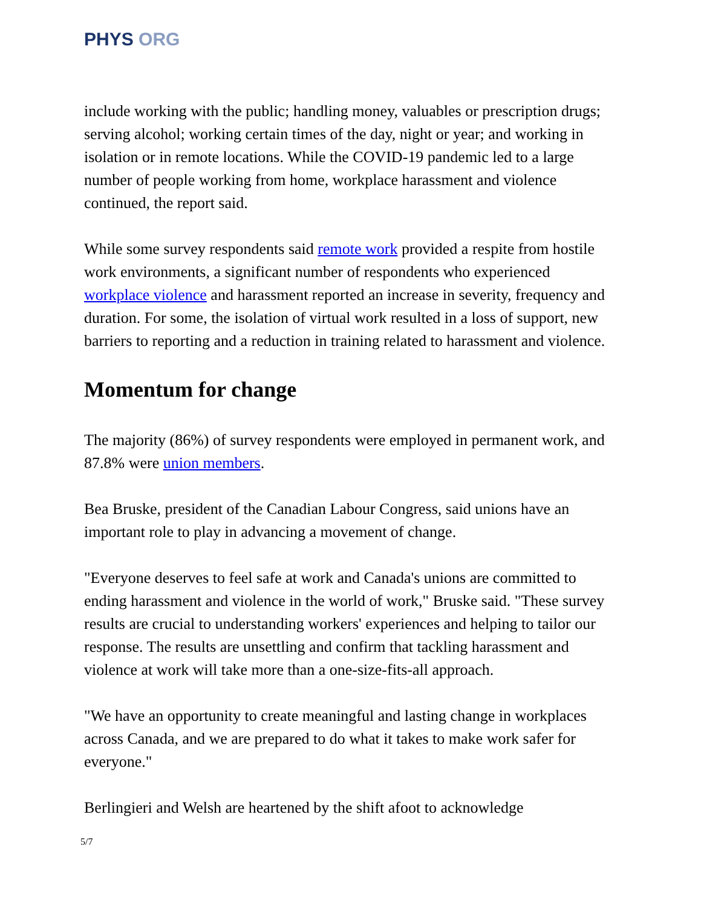PHYS ORG
include working with the public; handling money, valuables or prescription drugs; serving alcohol; working certain times of the day, night or year; and working in isolation or in remote locations. While the COVID-19 pandemic led to a large number of people working from home, workplace harassment and violence continued, the report said.
While some survey respondents said remote work provided a respite from hostile work environments, a significant number of respondents who experienced workplace violence and harassment reported an increase in severity, frequency and duration. For some, the isolation of virtual work resulted in a loss of support, new barriers to reporting and a reduction in training related to harassment and violence.
Momentum for change
The majority (86%) of survey respondents were employed in permanent work, and 87.8% were union members.
Bea Bruske, president of the Canadian Labour Congress, said unions have an important role to play in advancing a movement of change.
"Everyone deserves to feel safe at work and Canada's unions are committed to ending harassment and violence in the world of work," Bruske said. "These survey results are crucial to understanding workers' experiences and helping to tailor our response. The results are unsettling and confirm that tackling harassment and violence at work will take more than a one-size-fits-all approach.
"We have an opportunity to create meaningful and lasting change in workplaces across Canada, and we are prepared to do what it takes to make work safer for everyone."
Berlingieri and Welsh are heartened by the shift afoot to acknowledge
5/7